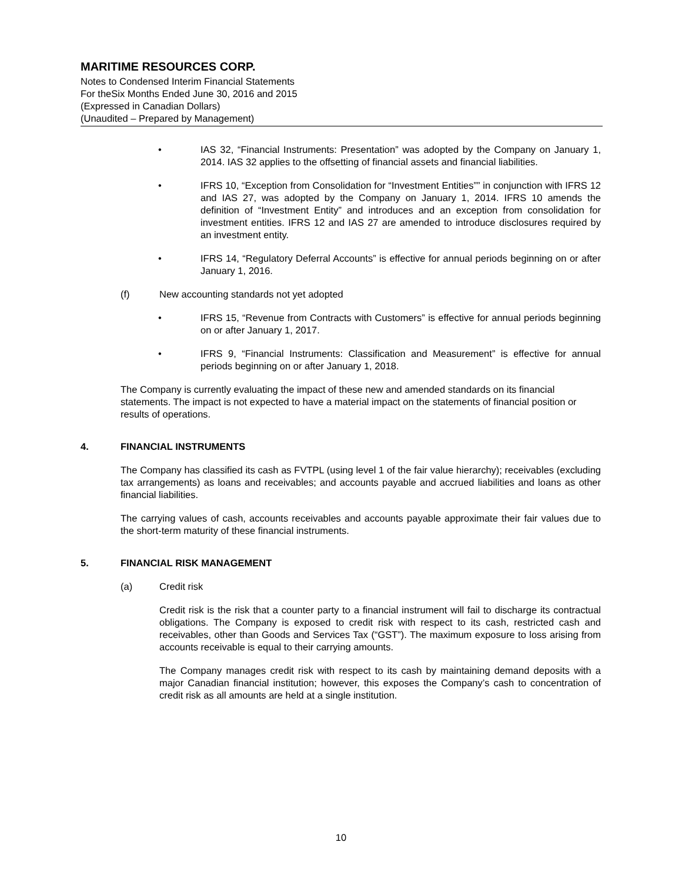MARITIME RESOURCES CORP.
Notes to Condensed Interim Financial Statements
For theSix Months Ended June 30, 2016 and 2015
(Expressed in Canadian Dollars)
(Unaudited – Prepared by Management)
• IAS 32, “Financial Instruments: Presentation” was adopted by the Company on January 1, 2014. IAS 32 applies to the offsetting of financial assets and financial liabilities.
• IFRS 10, “Exception from Consolidation for “Investment Entities”” in conjunction with IFRS 12 and IAS 27, was adopted by the Company on January 1, 2014. IFRS 10 amends the definition of “Investment Entity” and introduces and an exception from consolidation for investment entities. IFRS 12 and IAS 27 are amended to introduce disclosures required by an investment entity.
• IFRS 14, “Regulatory Deferral Accounts” is effective for annual periods beginning on or after January 1, 2016.
(f) New accounting standards not yet adopted
• IFRS 15, “Revenue from Contracts with Customers” is effective for annual periods beginning on or after January 1, 2017.
• IFRS 9, “Financial Instruments: Classification and Measurement” is effective for annual periods beginning on or after January 1, 2018.
The Company is currently evaluating the impact of these new and amended standards on its financial statements. The impact is not expected to have a material impact on the statements of financial position or results of operations.
4. FINANCIAL INSTRUMENTS
The Company has classified its cash as FVTPL (using level 1 of the fair value hierarchy); receivables (excluding tax arrangements) as loans and receivables; and accounts payable and accrued liabilities and loans as other financial liabilities.
The carrying values of cash, accounts receivables and accounts payable approximate their fair values due to the short-term maturity of these financial instruments.
5. FINANCIAL RISK MANAGEMENT
(a) Credit risk
Credit risk is the risk that a counter party to a financial instrument will fail to discharge its contractual obligations. The Company is exposed to credit risk with respect to its cash, restricted cash and receivables, other than Goods and Services Tax (“GST”). The maximum exposure to loss arising from accounts receivable is equal to their carrying amounts.
The Company manages credit risk with respect to its cash by maintaining demand deposits with a major Canadian financial institution; however, this exposes the Company’s cash to concentration of credit risk as all amounts are held at a single institution.
10